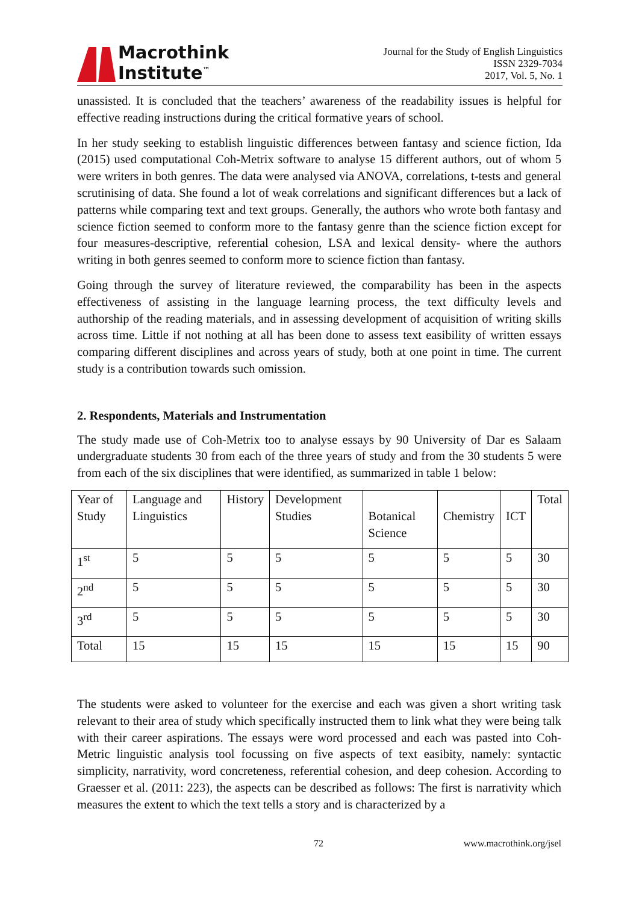Macrothink
Institute<sup>™</sup>
Journal for the Study of English Linguistics
ISSN 2329-7034
2017, Vol. 5, No. 1
unassisted. It is concluded that the teachers’ awareness of the readability issues is helpful for effective reading instructions during the critical formative years of school.
In her study seeking to establish linguistic differences between fantasy and science fiction, Ida (2015) used computational Coh-Metrix software to analyse 15 different authors, out of whom 5 were writers in both genres. The data were analysed via ANOVA, correlations, t-tests and general scrutinising of data. She found a lot of weak correlations and significant differences but a lack of patterns while comparing text and text groups. Generally, the authors who wrote both fantasy and science fiction seemed to conform more to the fantasy genre than the science fiction except for four measures-descriptive, referential cohesion, LSA and lexical density- where the authors writing in both genres seemed to conform more to science fiction than fantasy.
Going through the survey of literature reviewed, the comparability has been in the aspects effectiveness of assisting in the language learning process, the text difficulty levels and authorship of the reading materials, and in assessing development of acquisition of writing skills across time. Little if not nothing at all has been done to assess text easibility of written essays comparing different disciplines and across years of study, both at one point in time. The current study is a contribution towards such omission.
2. Respondents, Materials and Instrumentation
The study made use of Coh-Metrix too to analyse essays by 90 University of Dar es Salaam undergraduate students 30 from each of the three years of study and from the 30 students 5 were from each of the six disciplines that were identified, as summarized in table 1 below:
| Year of Study | Language and Linguistics | History | Development Studies | Botanical Science | Chemistry | ICT | Total |
| 1<sup>st</sup> | 5 | 5 | 5 | 5 | 5 | 5 | 30 |
| 2<sup>nd</sup> | 5 | 5 | 5 | 5 | 5 | 5 | 30 |
| 3<sup>rd</sup> | 5 | 5 | 5 | 5 | 5 | 5 | 30 |
| Total | 15 | 15 | 15 | 15 | 15 | 15 | 90 |
The students were asked to volunteer for the exercise and each was given a short writing task relevant to their area of study which specifically instructed them to link what they were being talk with their career aspirations. The essays were word processed and each was pasted into Coh- Metric linguistic analysis tool focussing on five aspects of text easibity, namely: syntactic simplicity, narrativity, word concreteness, referential cohesion, and deep cohesion. According to Graesser et al. (2011: 223), the aspects can be described as follows: The first is narrativity which measures the extent to which the text tells a story and is characterized by a
72 www.macrothink.org/jsel